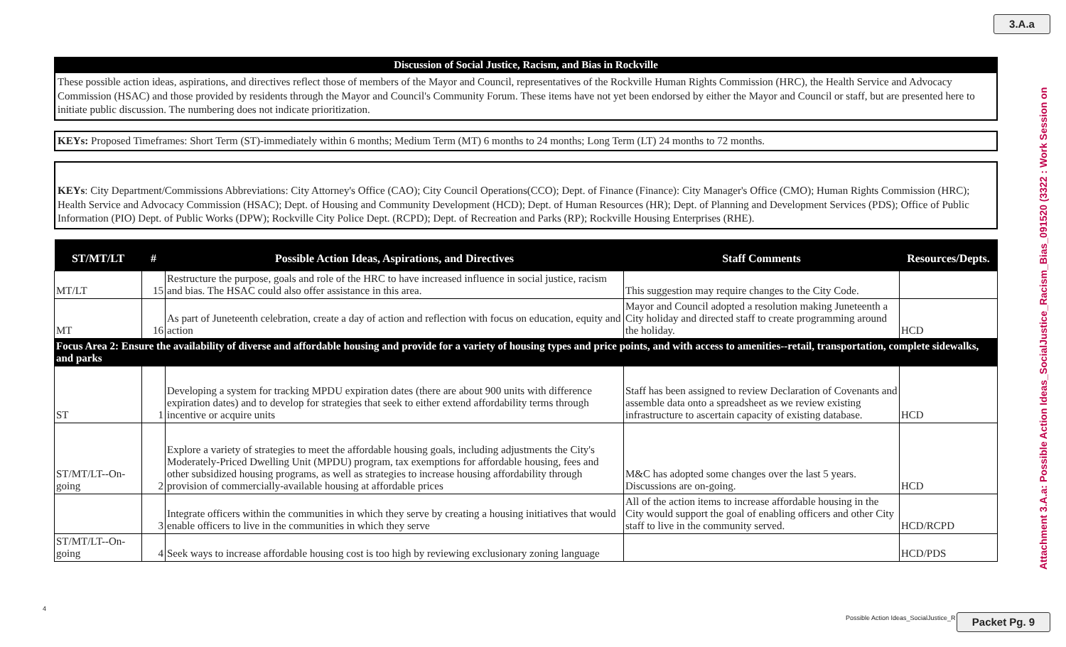3.A.a
Attachment 3.A.a: Possible Action Ideas_SocialJustice_Racism_Bias_091520 (3322 : Work Session on
Discussion of Social Justice, Racism, and Bias in Rockville
These possible action ideas, aspirations, and directives reflect those of members of the Mayor and Council, representatives of the Rockville Human Rights Commission (HRC), the Health Service and Advocacy Commission (HSAC) and those provided by residents through the Mayor and Council's Community Forum. These items have not yet been endorsed by either the Mayor and Council or staff, but are presented here to initiate public discussion. The numbering does not indicate prioritization.
KEYs: Proposed Timeframes: Short Term (ST)-immediately within 6 months; Medium Term (MT) 6 months to 24 months; Long Term (LT) 24 months to 72 months.
KEYs: City Department/Commissions Abbreviations: City Attorney's Office (CAO); City Council Operations(CCO); Dept. of Finance (Finance): City Manager's Office (CMO); Human Rights Commission (HRC); Health Service and Advocacy Commission (HSAC); Dept. of Housing and Community Development (HCD); Dept. of Human Resources (HR); Dept. of Planning and Development Services (PDS); Office of Public Information (PIO) Dept. of Public Works (DPW); Rockville City Police Dept. (RCPD); Dept. of Recreation and Parks (RP); Rockville Housing Enterprises (RHE).
| ST/MT/LT | # | Possible Action Ideas, Aspirations, and Directives | Staff Comments | Resources/Depts. |
| --- | --- | --- | --- | --- |
| MT/LT | 15 | Restructure the purpose, goals and role of the HRC to have increased influence in social justice, racism and bias. The HSAC could also offer assistance in this area. | This suggestion may require changes to the City Code. | |
| MT | 16 | As part of Juneteenth celebration, create a day of action and reflection with focus on education, equity and action | Mayor and Council adopted a resolution making Juneteenth a City holiday and directed staff to create programming around the holiday. | HCD |
| Focus Area 2: Ensure the availability of diverse and affordable housing and provide for a variety of housing types and price points, and with access to amenities--retail, transportation, complete sidewalks, and parks | | | | |
| ST | 1 | Developing a system for tracking MPDU expiration dates (there are about 900 units with difference expiration dates) and to develop for strategies that seek to either extend affordability terms through incentive or acquire units | Staff has been assigned to review Declaration of Covenants and assemble data onto a spreadsheet as we review existing infrastructure to ascertain capacity of existing database. | HCD |
| ST/MT/LT--On-going | 2 | Explore a variety of strategies to meet the affordable housing goals, including adjustments the City's Moderately-Priced Dwelling Unit (MPDU) program, tax exemptions for affordable housing, fees and other subsidized housing programs, as well as strategies to increase housing affordability through provision of commercially-available housing at affordable prices | M&C has adopted some changes over the last 5 years. Discussions are on-going. | HCD |
| | 3 | Integrate officers within the communities in which they serve by creating a housing initiatives that would enable officers to live in the communities in which they serve | All of the action items to increase affordable housing in the City would support the goal of enabling officers and other City staff to live in the community served. | HCD/RCPD |
| ST/MT/LT--On-going | 4 | Seek ways to increase affordable housing cost is too high by reviewing exclusionary zoning language | | HCD/PDS |
4
Possible Action Ideas_SocialJustice_R
Packet Pg. 9